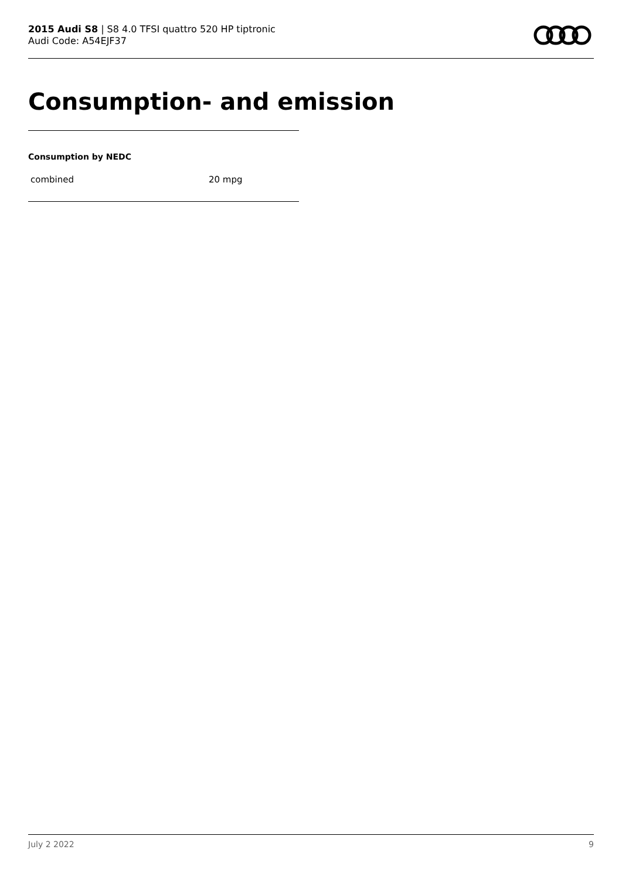2015 Audi S8 | S8 4.0 TFSI quattro 520 HP tiptronic
Audi Code: A54EJF37
Consumption- and emission
Consumption by NEDC
| combined | 20 mpg |
July 2 2022 9